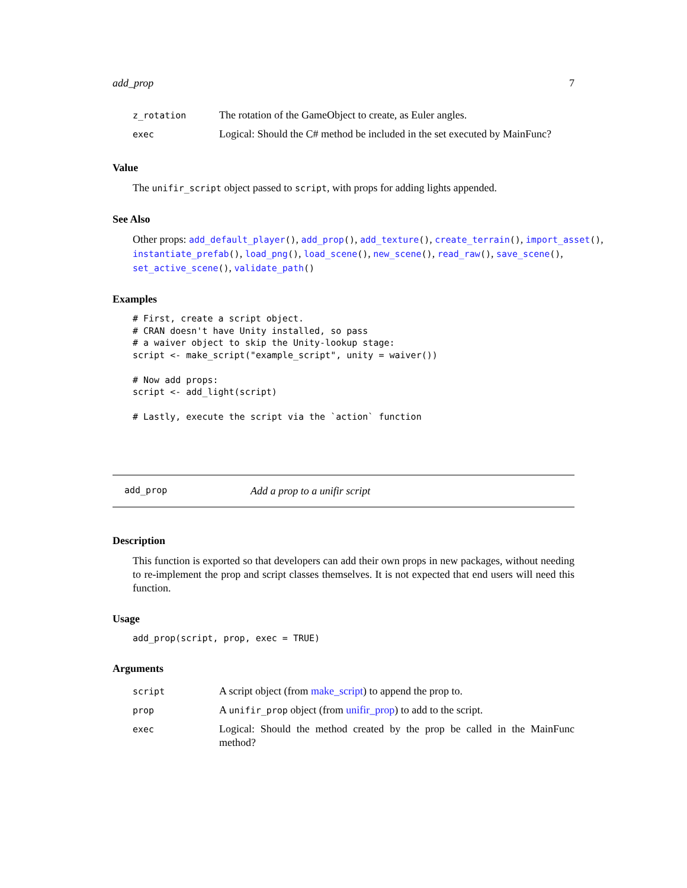add_prop 7
| z_rotation | The rotation of the GameObject to create, as Euler angles. |
| exec | Logical: Should the C# method be included in the set executed by MainFunc? |
Value
The unifir_script object passed to script, with props for adding lights appended.
See Also
Other props: add_default_player(), add_prop(), add_texture(), create_terrain(), import_asset(), instantiate_prefab(), load_png(), load_scene(), new_scene(), read_raw(), save_scene(), set_active_scene(), validate_path()
Examples
# First, create a script object.
# CRAN doesn't have Unity installed, so pass
# a waiver object to skip the Unity-lookup stage:
script <- make_script("example_script", unity = waiver())

# Now add props:
script <- add_light(script)

# Lastly, execute the script via the `action` function
add_prop Add a prop to a unifir script
Description
This function is exported so that developers can add their own props in new packages, without needing to re-implement the prop and script classes themselves. It is not expected that end users will need this function.
Usage
add_prop(script, prop, exec = TRUE)
Arguments
| script | A script object (from make_script ) to append the prop to. |
| prop | A unifir_prop object (from unifir_prop ) to add to the script. |
| exec | Logical: Should the method created by the prop be called in the MainFunc method? |